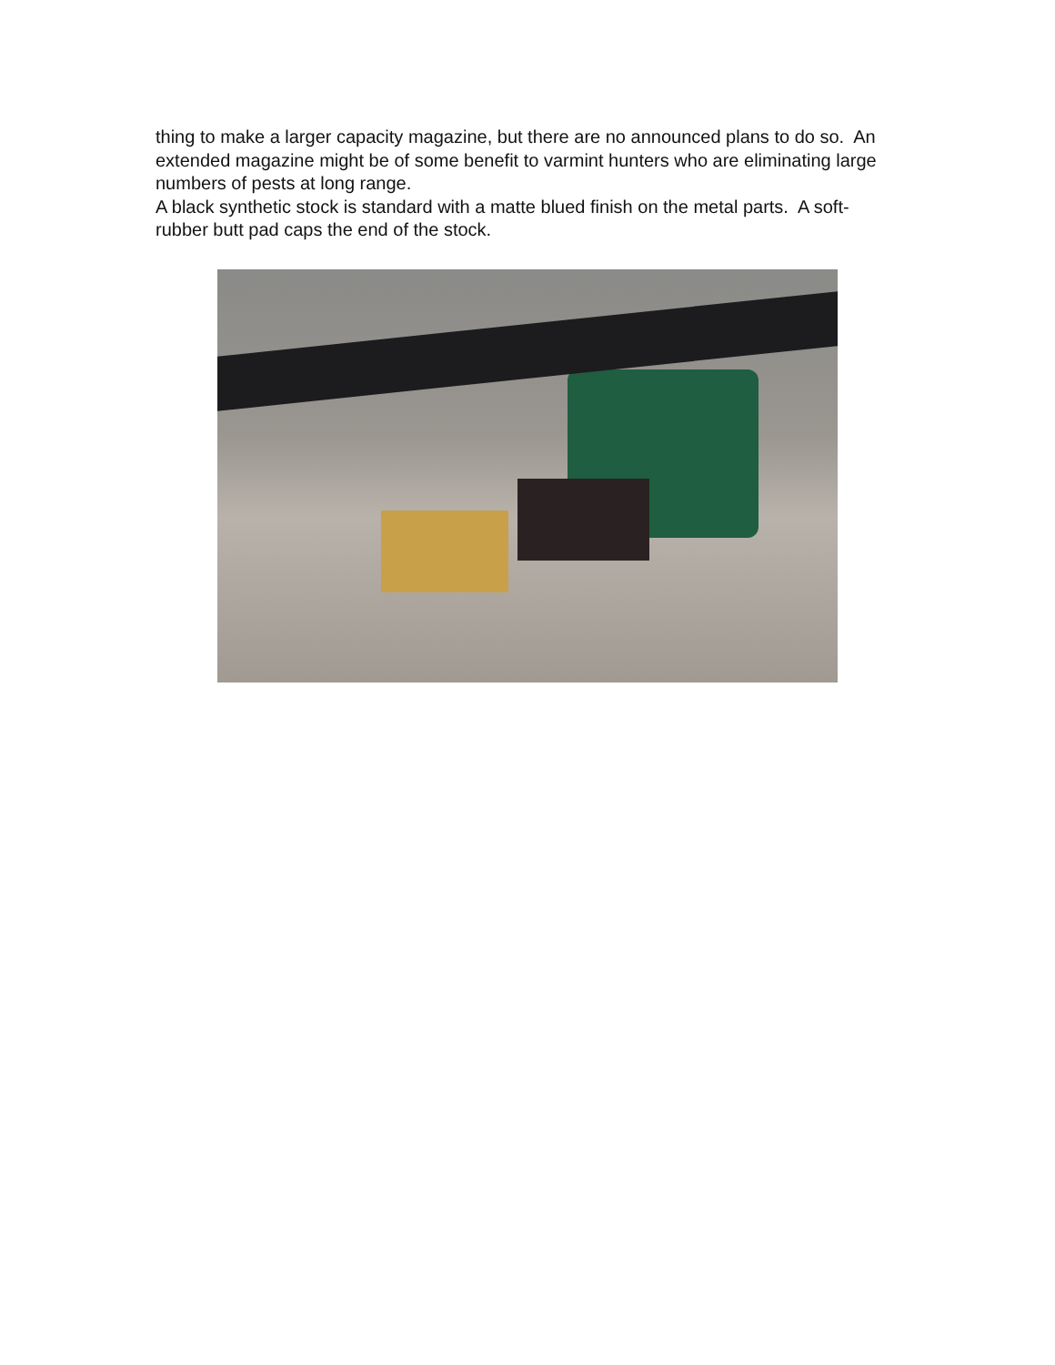thing to make a larger capacity magazine, but there are no announced plans to do so. An extended magazine might be of some benefit to varmint hunters who are eliminating large numbers of pests at long range.
A black synthetic stock is standard with a matte blued finish on the metal parts. A soft-rubber butt pad caps the end of the stock.